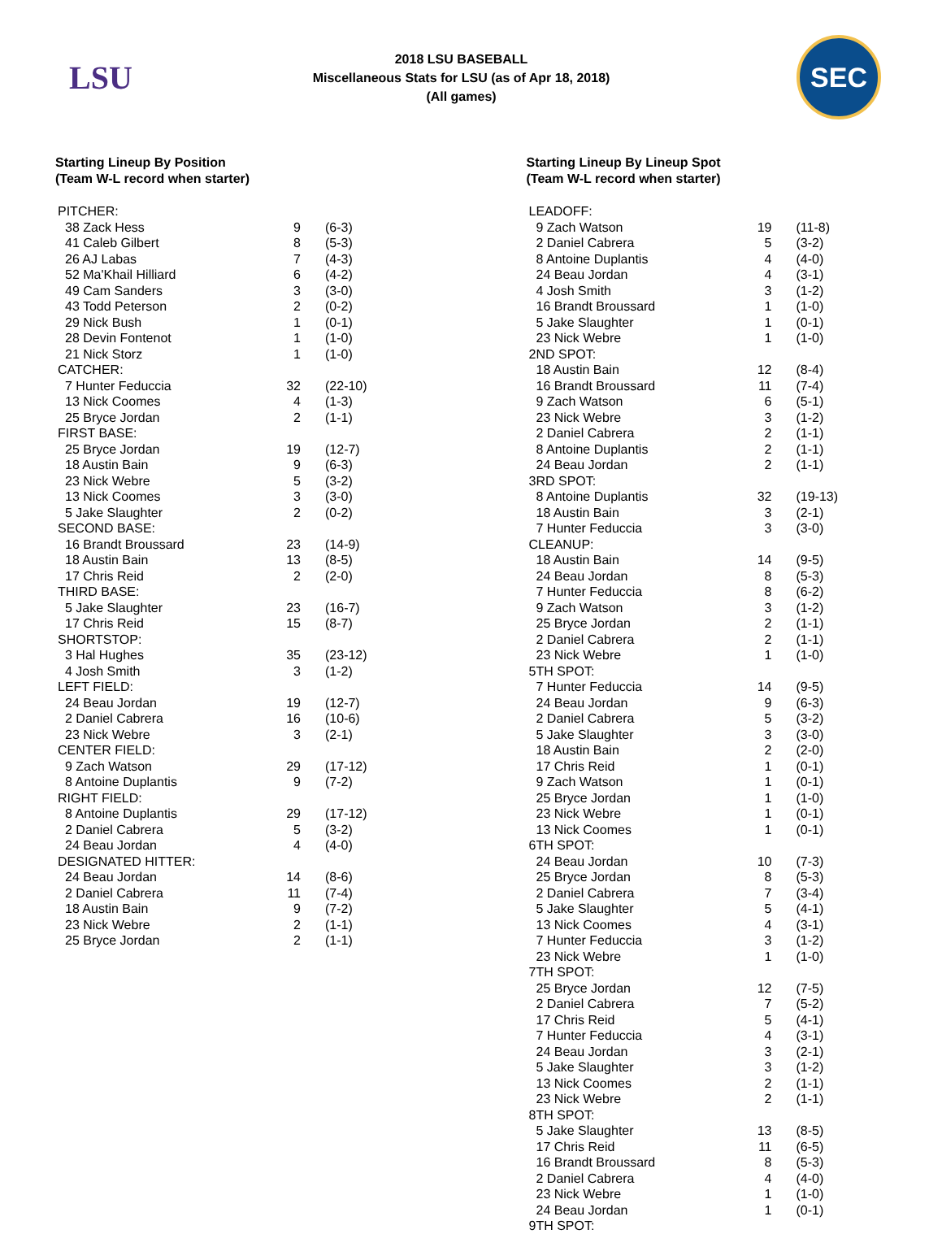LSU
2018 LSU BASEBALL
Miscellaneous Stats for LSU (as of Apr 18, 2018)
(All games)
SEC
Starting Lineup By Position
(Team W-L record when starter)
| PITCHER: | | |
| 38 Zack Hess | 9 | (6-3) |
| 41 Caleb Gilbert | 8 | (5-3) |
| 26 AJ Labas | 7 | (4-3) |
| 52 Ma'Khail Hilliard | 6 | (4-2) |
| 49 Cam Sanders | 3 | (3-0) |
| 43 Todd Peterson | 2 | (0-2) |
| 29 Nick Bush | 1 | (0-1) |
| 28 Devin Fontenot | 1 | (1-0) |
| 21 Nick Storz | 1 | (1-0) |
| CATCHER: | | |
| 7 Hunter Feduccia | 32 | (22-10) |
| 13 Nick Coomes | 4 | (1-3) |
| 25 Bryce Jordan | 2 | (1-1) |
| FIRST BASE: | | |
| 25 Bryce Jordan | 19 | (12-7) |
| 18 Austin Bain | 9 | (6-3) |
| 23 Nick Webre | 5 | (3-2) |
| 13 Nick Coomes | 3 | (3-0) |
| 5 Jake Slaughter | 2 | (0-2) |
| SECOND BASE: | | |
| 16 Brandt Broussard | 23 | (14-9) |
| 18 Austin Bain | 13 | (8-5) |
| 17 Chris Reid | 2 | (2-0) |
| THIRD BASE: | | |
| 5 Jake Slaughter | 23 | (16-7) |
| 17 Chris Reid | 15 | (8-7) |
| SHORTSTOP: | | |
| 3 Hal Hughes | 35 | (23-12) |
| 4 Josh Smith | 3 | (1-2) |
| LEFT FIELD: | | |
| 24 Beau Jordan | 19 | (12-7) |
| 2 Daniel Cabrera | 16 | (10-6) |
| 23 Nick Webre | 3 | (2-1) |
| CENTER FIELD: | | |
| 9 Zach Watson | 29 | (17-12) |
| 8 Antoine Duplantis | 9 | (7-2) |
| RIGHT FIELD: | | |
| 8 Antoine Duplantis | 29 | (17-12) |
| 2 Daniel Cabrera | 5 | (3-2) |
| 24 Beau Jordan | 4 | (4-0) |
| DESIGNATED HITTER: | | |
| 24 Beau Jordan | 14 | (8-6) |
| 2 Daniel Cabrera | 11 | (7-4) |
| 18 Austin Bain | 9 | (7-2) |
| 23 Nick Webre | 2 | (1-1) |
| 25 Bryce Jordan | 2 | (1-1) |
Starting Lineup By Lineup Spot
(Team W-L record when starter)
| LEADOFF: | | |
| 9 Zach Watson | 19 | (11-8) |
| 2 Daniel Cabrera | 5 | (3-2) |
| 8 Antoine Duplantis | 4 | (4-0) |
| 24 Beau Jordan | 4 | (3-1) |
| 4 Josh Smith | 3 | (1-2) |
| 16 Brandt Broussard | 1 | (1-0) |
| 5 Jake Slaughter | 1 | (0-1) |
| 23 Nick Webre | 1 | (1-0) |
| 2ND SPOT: | | |
| 18 Austin Bain | 12 | (8-4) |
| 16 Brandt Broussard | 11 | (7-4) |
| 9 Zach Watson | 6 | (5-1) |
| 23 Nick Webre | 3 | (1-2) |
| 2 Daniel Cabrera | 2 | (1-1) |
| 8 Antoine Duplantis | 2 | (1-1) |
| 24 Beau Jordan | 2 | (1-1) |
| 3RD SPOT: | | |
| 8 Antoine Duplantis | 32 | (19-13) |
| 18 Austin Bain | 3 | (2-1) |
| 7 Hunter Feduccia | 3 | (3-0) |
| CLEANUP: | | |
| 18 Austin Bain | 14 | (9-5) |
| 24 Beau Jordan | 8 | (5-3) |
| 7 Hunter Feduccia | 8 | (6-2) |
| 9 Zach Watson | 3 | (1-2) |
| 25 Bryce Jordan | 2 | (1-1) |
| 2 Daniel Cabrera | 2 | (1-1) |
| 23 Nick Webre | 1 | (1-0) |
| 5TH SPOT: | | |
| 7 Hunter Feduccia | 14 | (9-5) |
| 24 Beau Jordan | 9 | (6-3) |
| 2 Daniel Cabrera | 5 | (3-2) |
| 5 Jake Slaughter | 3 | (3-0) |
| 18 Austin Bain | 2 | (2-0) |
| 17 Chris Reid | 1 | (0-1) |
| 9 Zach Watson | 1 | (0-1) |
| 25 Bryce Jordan | 1 | (1-0) |
| 23 Nick Webre | 1 | (0-1) |
| 13 Nick Coomes | 1 | (0-1) |
| 6TH SPOT: | | |
| 24 Beau Jordan | 10 | (7-3) |
| 25 Bryce Jordan | 8 | (5-3) |
| 2 Daniel Cabrera | 7 | (3-4) |
| 5 Jake Slaughter | 5 | (4-1) |
| 13 Nick Coomes | 4 | (3-1) |
| 7 Hunter Feduccia | 3 | (1-2) |
| 23 Nick Webre | 1 | (1-0) |
| 7TH SPOT: | | |
| 25 Bryce Jordan | 12 | (7-5) |
| 2 Daniel Cabrera | 7 | (5-2) |
| 17 Chris Reid | 5 | (4-1) |
| 7 Hunter Feduccia | 4 | (3-1) |
| 24 Beau Jordan | 3 | (2-1) |
| 5 Jake Slaughter | 3 | (1-2) |
| 13 Nick Coomes | 2 | (1-1) |
| 23 Nick Webre | 2 | (1-1) |
| 8TH SPOT: | | |
| 5 Jake Slaughter | 13 | (8-5) |
| 17 Chris Reid | 11 | (6-5) |
| 16 Brandt Broussard | 8 | (5-3) |
| 2 Daniel Cabrera | 4 | (4-0) |
| 23 Nick Webre | 1 | (1-0) |
| 24 Beau Jordan | 1 | (0-1) |
| 9TH SPOT: | | |